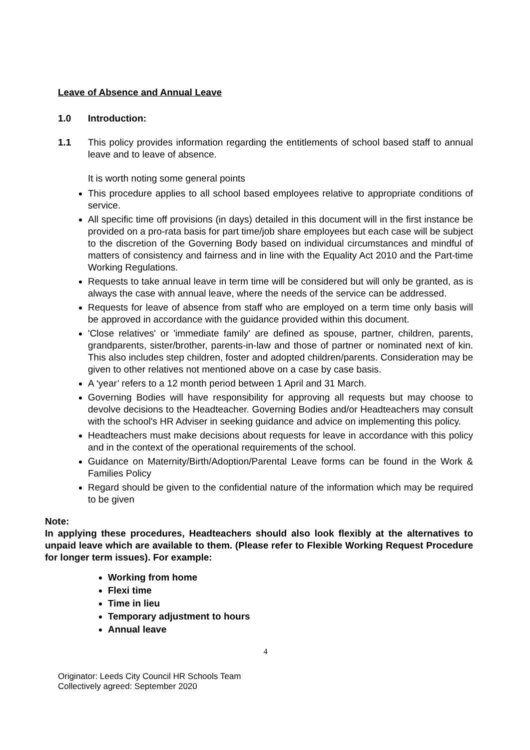Leave of Absence and Annual Leave
1.0 Introduction:
1.1 This policy provides information regarding the entitlements of school based staff to annual leave and to leave of absence.
It is worth noting some general points
This procedure applies to all school based employees relative to appropriate conditions of service.
All specific time off provisions (in days) detailed in this document will in the first instance be provided on a pro-rata basis for part time/job share employees but each case will be subject to the discretion of the Governing Body based on individual circumstances and mindful of matters of consistency and fairness and in line with the Equality Act 2010 and the Part-time Working Regulations.
Requests to take annual leave in term time will be considered but will only be granted, as is always the case with annual leave, where the needs of the service can be addressed.
Requests for leave of absence from staff who are employed on a term time only basis will be approved in accordance with the guidance provided within this document.
'Close relatives' or 'immediate family' are defined as spouse, partner, children, parents, grandparents, sister/brother, parents-in-law and those of partner or nominated next of kin. This also includes step children, foster and adopted children/parents. Consideration may be given to other relatives not mentioned above on a case by case basis.
A ‘year’ refers to a 12 month period between 1 April and 31 March.
Governing Bodies will have responsibility for approving all requests but may choose to devolve decisions to the Headteacher. Governing Bodies and/or Headteachers may consult with the school's HR Adviser in seeking guidance and advice on implementing this policy.
Headteachers must make decisions about requests for leave in accordance with this policy and in the context of the operational requirements of the school.
Guidance on Maternity/Birth/Adoption/Parental Leave forms can be found in the Work & Families Policy
Regard should be given to the confidential nature of the information which may be required to be given
Note:
In applying these procedures, Headteachers should also look flexibly at the alternatives to unpaid leave which are available to them. (Please refer to Flexible Working Request Procedure for longer term issues). For example:
Working from home
Flexi time
Time in lieu
Temporary adjustment to hours
Annual leave
4
Originator: Leeds City Council HR Schools Team
Collectively agreed: September 2020